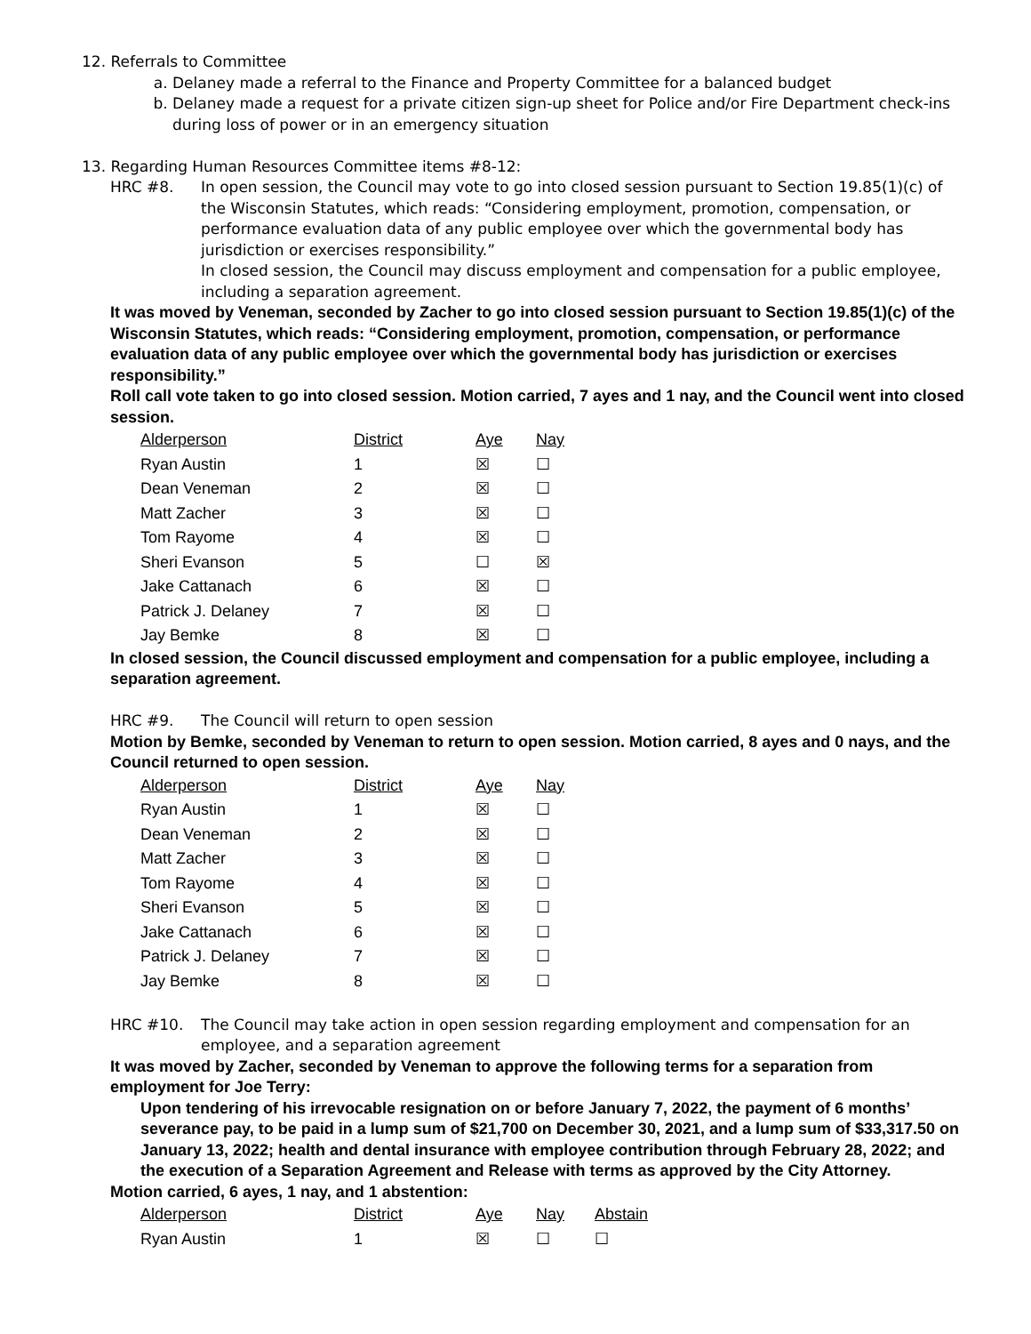12. Referrals to Committee
a. Delaney made a referral to the Finance and Property Committee for a balanced budget
b. Delaney made a request for a private citizen sign-up sheet for Police and/or Fire Department check-ins during loss of power or in an emergency situation
13. Regarding Human Resources Committee items #8-12:
HRC #8. In open session, the Council may vote to go into closed session pursuant to Section 19.85(1)(c) of the Wisconsin Statutes, which reads: “Considering employment, promotion, compensation, or performance evaluation data of any public employee over which the governmental body has jurisdiction or exercises responsibility.”
In closed session, the Council may discuss employment and compensation for a public employee, including a separation agreement.
It was moved by Veneman, seconded by Zacher to go into closed session pursuant to Section 19.85(1)(c) of the Wisconsin Statutes, which reads: “Considering employment, promotion, compensation, or performance evaluation data of any public employee over which the governmental body has jurisdiction or exercises responsibility.”
Roll call vote taken to go into closed session. Motion carried, 7 ayes and 1 nay, and the Council went into closed session.
| Alderperson | District | Aye | Nay |
| --- | --- | --- | --- |
| Ryan Austin | 1 | ☒ | ☐ |
| Dean Veneman | 2 | ☒ | ☐ |
| Matt Zacher | 3 | ☒ | ☐ |
| Tom Rayome | 4 | ☒ | ☐ |
| Sheri Evanson | 5 | ☐ | ☒ |
| Jake Cattanach | 6 | ☒ | ☐ |
| Patrick J. Delaney | 7 | ☒ | ☐ |
| Jay Bemke | 8 | ☒ | ☐ |
In closed session, the Council discussed employment and compensation for a public employee, including a separation agreement.
HRC #9. The Council will return to open session
Motion by Bemke, seconded by Veneman to return to open session. Motion carried, 8 ayes and 0 nays, and the Council returned to open session.
| Alderperson | District | Aye | Nay |
| --- | --- | --- | --- |
| Ryan Austin | 1 | ☒ | ☐ |
| Dean Veneman | 2 | ☒ | ☐ |
| Matt Zacher | 3 | ☒ | ☐ |
| Tom Rayome | 4 | ☒ | ☐ |
| Sheri Evanson | 5 | ☒ | ☐ |
| Jake Cattanach | 6 | ☒ | ☐ |
| Patrick J. Delaney | 7 | ☒ | ☐ |
| Jay Bemke | 8 | ☒ | ☐ |
HRC #10. The Council may take action in open session regarding employment and compensation for an employee, and a separation agreement
It was moved by Zacher, seconded by Veneman to approve the following terms for a separation from employment for Joe Terry:
Upon tendering of his irrevocable resignation on or before January 7, 2022, the payment of 6 months’ severance pay, to be paid in a lump sum of $21,700 on December 30, 2021, and a lump sum of $33,317.50 on January 13, 2022; health and dental insurance with employee contribution through February 28, 2022; and the execution of a Separation Agreement and Release with terms as approved by the City Attorney.
Motion carried, 6 ayes, 1 nay, and 1 abstention:
| Alderperson | District | Aye | Nay | Abstain |
| --- | --- | --- | --- | --- |
| Ryan Austin | 1 | ☒ | ☐ | ☐ |